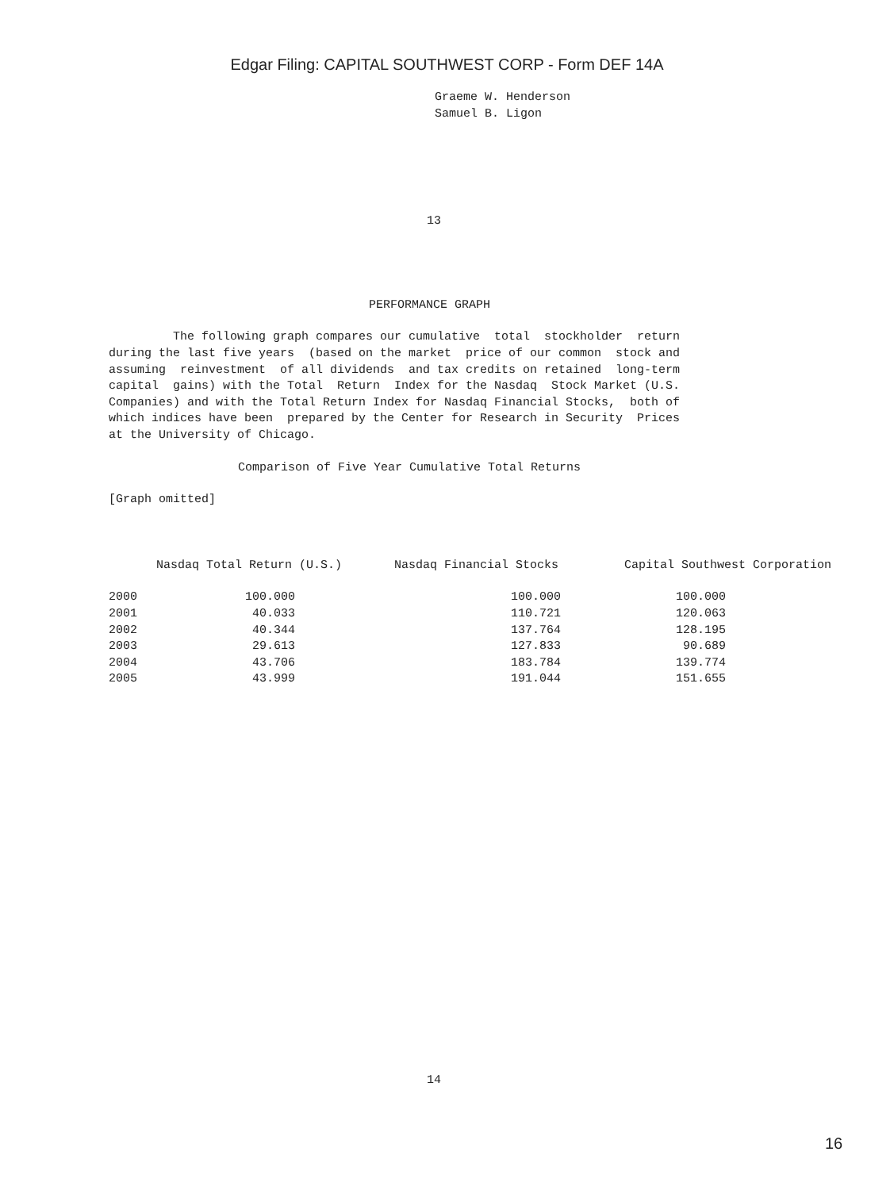Edgar Filing: CAPITAL SOUTHWEST CORP - Form DEF 14A
Graeme W. Henderson
Samuel B. Ligon
13
PERFORMANCE GRAPH
The following graph compares our cumulative total stockholder return during the last five years (based on the market price of our common stock and assuming reinvestment of all dividends and tax credits on retained long-term capital gains) with the Total Return Index for the Nasdaq Stock Market (U.S. Companies) and with the Total Return Index for Nasdaq Financial Stocks, both of which indices have been prepared by the Center for Research in Security Prices at the University of Chicago.
Comparison of Five Year Cumulative Total Returns
[Graph omitted]
| | Nasdaq Total Return (U.S.) | Nasdaq Financial Stocks | Capital Southwest Corporation |
| --- | --- | --- | --- |
| 2000 | 100.000 | 100.000 | 100.000 |
| 2001 | 40.033 | 110.721 | 120.063 |
| 2002 | 40.344 | 137.764 | 128.195 |
| 2003 | 29.613 | 127.833 | 90.689 |
| 2004 | 43.706 | 183.784 | 139.774 |
| 2005 | 43.999 | 191.044 | 151.655 |
14
16